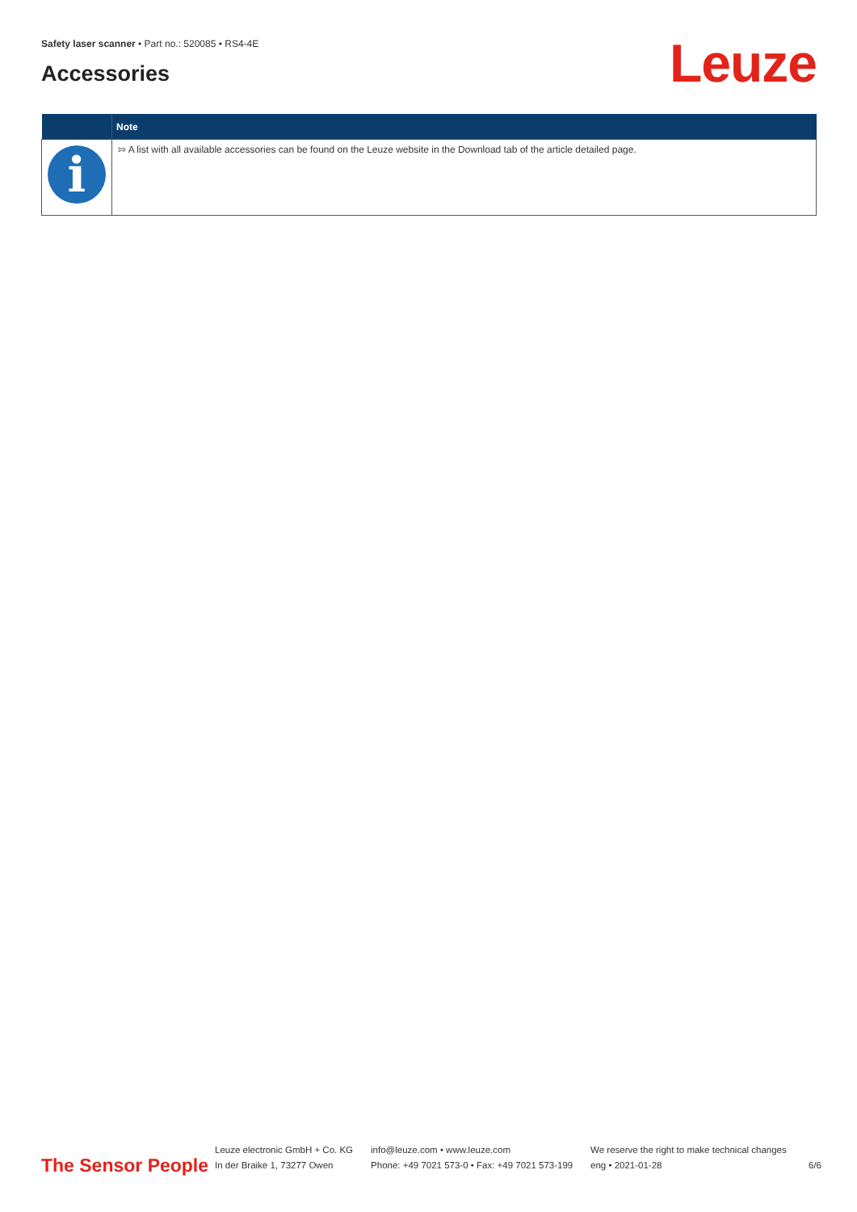Safety laser scanner • Part no.: 520085 • RS4-4E
Accessories Leuze
| | Note |
| --- | --- |
| i | ⇰ A list with all available accessories can be found on the Leuze website in the Download tab of the article detailed page. |
The Sensor People
Leuze electronic GmbH + Co. KG
In der Braike 1, 73277 Owen
info@leuze.com • www.leuze.com
Phone: +49 7021 573-0 • Fax: +49 7021 573-199
We reserve the right to make technical changes
eng • 2021-01-28
6/6